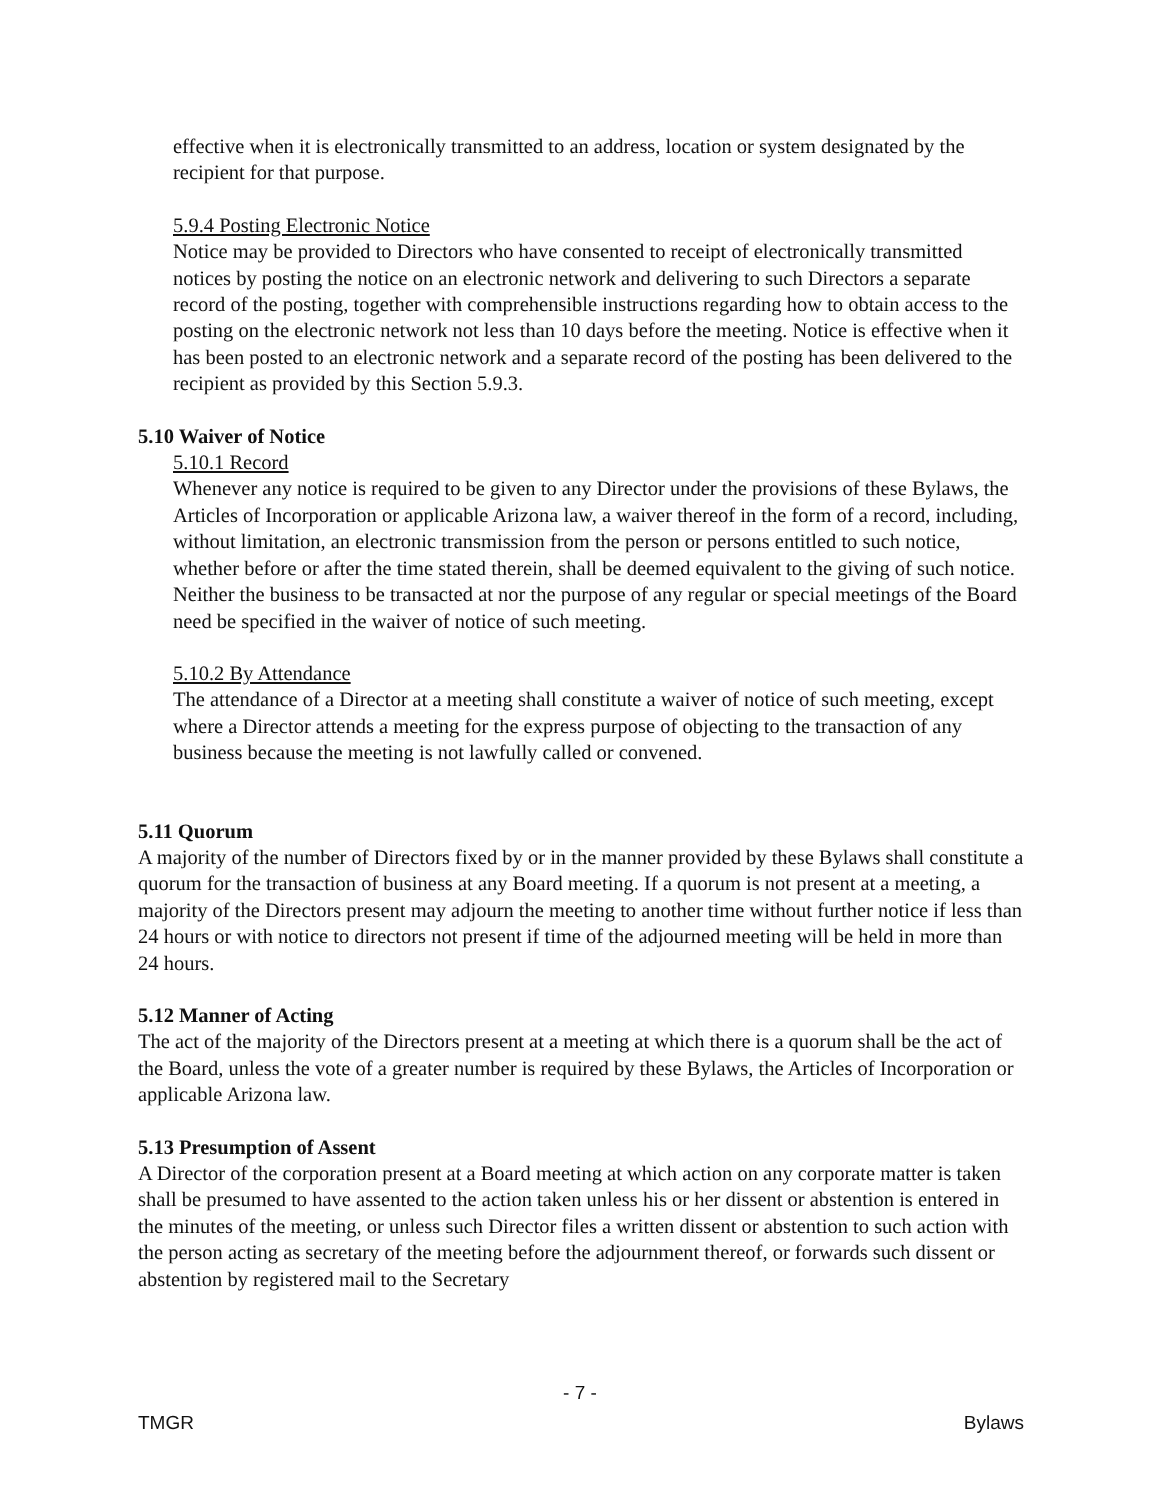effective when it is electronically transmitted to an address, location or system designated by the recipient for that purpose.
5.9.4 Posting Electronic Notice
Notice may be provided to Directors who have consented to receipt of electronically transmitted notices by posting the notice on an electronic network and delivering to such Directors a separate record of the posting, together with comprehensible instructions regarding how to obtain access to the posting on the electronic network not less than 10 days before the meeting. Notice is effective when it has been posted to an electronic network and a separate record of the posting has been delivered to the recipient as provided by this Section 5.9.3.
5.10 Waiver of Notice
5.10.1 Record
Whenever any notice is required to be given to any Director under the provisions of these Bylaws, the Articles of Incorporation or applicable Arizona law, a waiver thereof in the form of a record, including, without limitation, an electronic transmission from the person or persons entitled to such notice, whether before or after the time stated therein, shall be deemed equivalent to the giving of such notice. Neither the business to be transacted at nor the purpose of any regular or special meetings of the Board need be specified in the waiver of notice of such meeting.
5.10.2 By Attendance
The attendance of a Director at a meeting shall constitute a waiver of notice of such meeting, except where a Director attends a meeting for the express purpose of objecting to the transaction of any business because the meeting is not lawfully called or convened.
5.11 Quorum
A majority of the number of Directors fixed by or in the manner provided by these Bylaws shall constitute a quorum for the transaction of business at any Board meeting. If a quorum is not present at a meeting, a majority of the Directors present may adjourn the meeting to another time without further notice if less than 24 hours or with notice to directors not present if time of the adjourned meeting will be held in more than 24 hours.
5.12 Manner of Acting
The act of the majority of the Directors present at a meeting at which there is a quorum shall be the act of the Board, unless the vote of a greater number is required by these Bylaws, the Articles of Incorporation or applicable Arizona law.
5.13 Presumption of Assent
A Director of the corporation present at a Board meeting at which action on any corporate matter is taken shall be presumed to have assented to the action taken unless his or her dissent or abstention is entered in the minutes of the meeting, or unless such Director files a written dissent or abstention to such action with the person acting as secretary of the meeting before the adjournment thereof, or forwards such dissent or abstention by registered mail to the Secretary
- 7 -
TMGR Bylaws